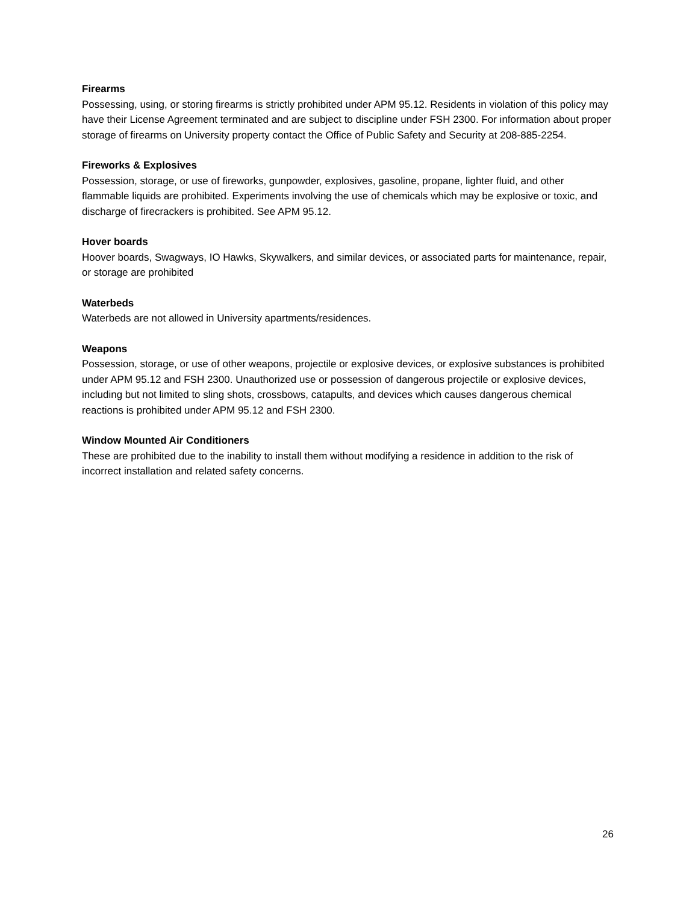Firearms
Possessing, using, or storing firearms is strictly prohibited under APM 95.12. Residents in violation of this policy may have their License Agreement terminated and are subject to discipline under FSH 2300. For information about proper storage of firearms on University property contact the Office of Public Safety and Security at 208-885-2254.
Fireworks & Explosives
Possession, storage, or use of fireworks, gunpowder, explosives, gasoline, propane, lighter fluid, and other flammable liquids are prohibited. Experiments involving the use of chemicals which may be explosive or toxic, and discharge of firecrackers is prohibited. See APM 95.12.
Hover boards
Hoover boards, Swagways, IO Hawks, Skywalkers, and similar devices, or associated parts for maintenance, repair, or storage are prohibited
Waterbeds
Waterbeds are not allowed in University apartments/residences.
Weapons
Possession, storage, or use of other weapons, projectile or explosive devices, or explosive substances is prohibited under APM 95.12 and FSH 2300. Unauthorized use or possession of dangerous projectile or explosive devices, including but not limited to sling shots, crossbows, catapults, and devices which causes dangerous chemical reactions is prohibited under APM 95.12 and FSH 2300.
Window Mounted Air Conditioners
These are prohibited due to the inability to install them without modifying a residence in addition to the risk of incorrect installation and related safety concerns.
26